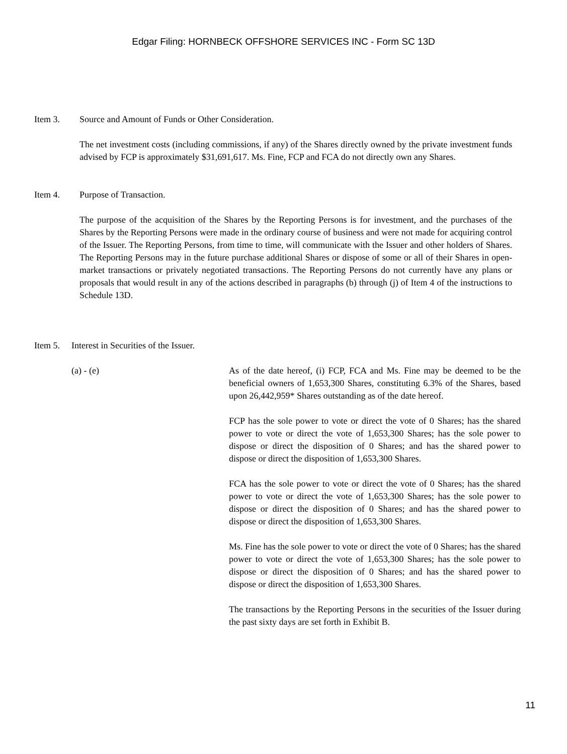Edgar Filing: HORNBECK OFFSHORE SERVICES INC - Form SC 13D
Item 3. Source and Amount of Funds or Other Consideration.
The net investment costs (including commissions, if any) of the Shares directly owned by the private investment funds advised by FCP is approximately $31,691,617. Ms. Fine, FCP and FCA do not directly own any Shares.
Item 4. Purpose of Transaction.
The purpose of the acquisition of the Shares by the Reporting Persons is for investment, and the purchases of the Shares by the Reporting Persons were made in the ordinary course of business and were not made for acquiring control of the Issuer. The Reporting Persons, from time to time, will communicate with the Issuer and other holders of Shares. The Reporting Persons may in the future purchase additional Shares or dispose of some or all of their Shares in open-market transactions or privately negotiated transactions. The Reporting Persons do not currently have any plans or proposals that would result in any of the actions described in paragraphs (b) through (j) of Item 4 of the instructions to Schedule 13D.
Item 5.
Interest in Securities of the Issuer.
(a) - (e) As of the date hereof, (i) FCP, FCA and Ms. Fine may be deemed to be the beneficial owners of 1,653,300 Shares, constituting 6.3% of the Shares, based upon 26,442,959* Shares outstanding as of the date hereof.
FCP has the sole power to vote or direct the vote of 0 Shares; has the shared power to vote or direct the vote of 1,653,300 Shares; has the sole power to dispose or direct the disposition of 0 Shares; and has the shared power to dispose or direct the disposition of 1,653,300 Shares.
FCA has the sole power to vote or direct the vote of 0 Shares; has the shared power to vote or direct the vote of 1,653,300 Shares; has the sole power to dispose or direct the disposition of 0 Shares; and has the shared power to dispose or direct the disposition of 1,653,300 Shares.
Ms. Fine has the sole power to vote or direct the vote of 0 Shares; has the shared power to vote or direct the vote of 1,653,300 Shares; has the sole power to dispose or direct the disposition of 0 Shares; and has the shared power to dispose or direct the disposition of 1,653,300 Shares.
The transactions by the Reporting Persons in the securities of the Issuer during the past sixty days are set forth in Exhibit B.
11